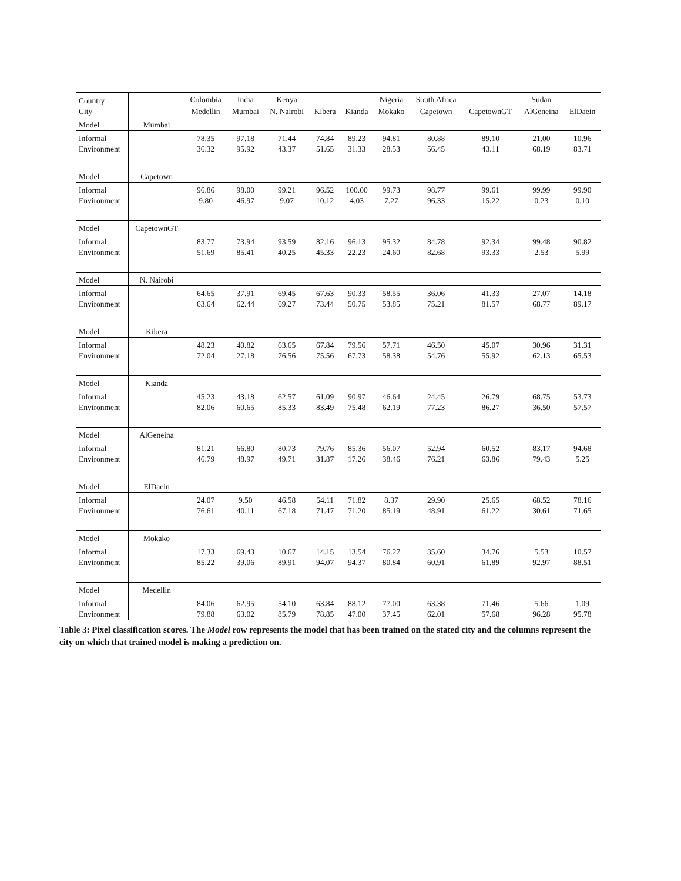| Country | | Colombia | India | Kenya | | | Nigeria | South Africa | | Sudan | |
| City | | Medellin | Mumbai | N. Nairobi | Kibera | Kianda | Mokako | Capetown | CapetownGT | AlGeneina | ElDaein |
| Model | Mumbai | | | | | | | | | | |
| Informal | | 78.35 | 97.18 | 71.44 | 74.84 | 89.23 | 94.81 | 80.88 | 89.10 | 21.00 | 10.96 |
| Environment | | 36.32 | 95.92 | 43.37 | 51.65 | 31.33 | 28.53 | 56.45 | 43.11 | 68.19 | 83.71 |
| Model | Capetown | | | | | | | | | | |
| Informal | | 96.86 | 98.00 | 99.21 | 96.52 | 100.00 | 99.73 | 98.77 | 99.61 | 99.99 | 99.90 |
| Environment | | 9.80 | 46.97 | 9.07 | 10.12 | 4.03 | 7.27 | 96.33 | 15.22 | 0.23 | 0.10 |
| Model | CapetownGT | | | | | | | | | | |
| Informal | | 83.77 | 73.94 | 93.59 | 82.16 | 96.13 | 95.32 | 84.78 | 92.34 | 99.48 | 90.82 |
| Environment | | 51.69 | 85.41 | 40.25 | 45.33 | 22.23 | 24.60 | 82.68 | 93.33 | 2.53 | 5.99 |
| Model | N. Nairobi | | | | | | | | | | |
| Informal | | 64.65 | 37.91 | 69.45 | 67.63 | 90.33 | 58.55 | 36.06 | 41.33 | 27.07 | 14.18 |
| Environment | | 63.64 | 62.44 | 69.27 | 73.44 | 50.75 | 53.85 | 75.21 | 81.57 | 68.77 | 89.17 |
| Model | Kibera | | | | | | | | | | |
| Informal | | 48.23 | 40.82 | 63.65 | 67.84 | 79.56 | 57.71 | 46.50 | 45.07 | 30.96 | 31.31 |
| Environment | | 72.04 | 27.18 | 76.56 | 75.56 | 67.73 | 58.38 | 54.76 | 55.92 | 62.13 | 65.53 |
| Model | Kianda | | | | | | | | | | |
| Informal | | 45.23 | 43.18 | 62.57 | 61.09 | 90.97 | 46.64 | 24.45 | 26.79 | 68.75 | 53.73 |
| Environment | | 82.06 | 60.65 | 85.33 | 83.49 | 75.48 | 62.19 | 77.23 | 86.27 | 36.50 | 57.57 |
| Model | AlGeneina | | | | | | | | | | |
| Informal | | 81.21 | 66.80 | 80.73 | 79.76 | 85.36 | 56.07 | 52.94 | 60.52 | 83.17 | 94.68 |
| Environment | | 46.79 | 48.97 | 49.71 | 31.87 | 17.26 | 38.46 | 76.21 | 63.86 | 79.43 | 5.25 |
| Model | ElDaein | | | | | | | | | | |
| Informal | | 24.07 | 9.50 | 46.58 | 54.11 | 71.82 | 8.37 | 29.90 | 25.65 | 68.52 | 78.16 |
| Environment | | 76.61 | 40.11 | 67.18 | 71.47 | 71.20 | 85.19 | 48.91 | 61.22 | 30.61 | 71.65 |
| Model | Mokako | | | | | | | | | | |
| Informal | | 17.33 | 69.43 | 10.67 | 14.15 | 13.54 | 76.27 | 35.60 | 34.76 | 5.53 | 10.57 |
| Environment | | 85.22 | 39.06 | 89.91 | 94.07 | 94.37 | 80.84 | 60.91 | 61.89 | 92.97 | 88.51 |
| Model | Medellin | | | | | | | | | | |
| Informal | | 84.06 | 62.95 | 54.10 | 63.84 | 88.12 | 77.00 | 63.38 | 71.46 | 5.66 | 1.09 |
| Environment | | 79.88 | 63.02 | 85.79 | 78.85 | 47.00 | 37.45 | 62.01 | 57.68 | 96.28 | 95.78 |
Table 3: Pixel classification scores. The Model row represents the model that has been trained on the stated city and the columns represent the city on which that trained model is making a prediction on.